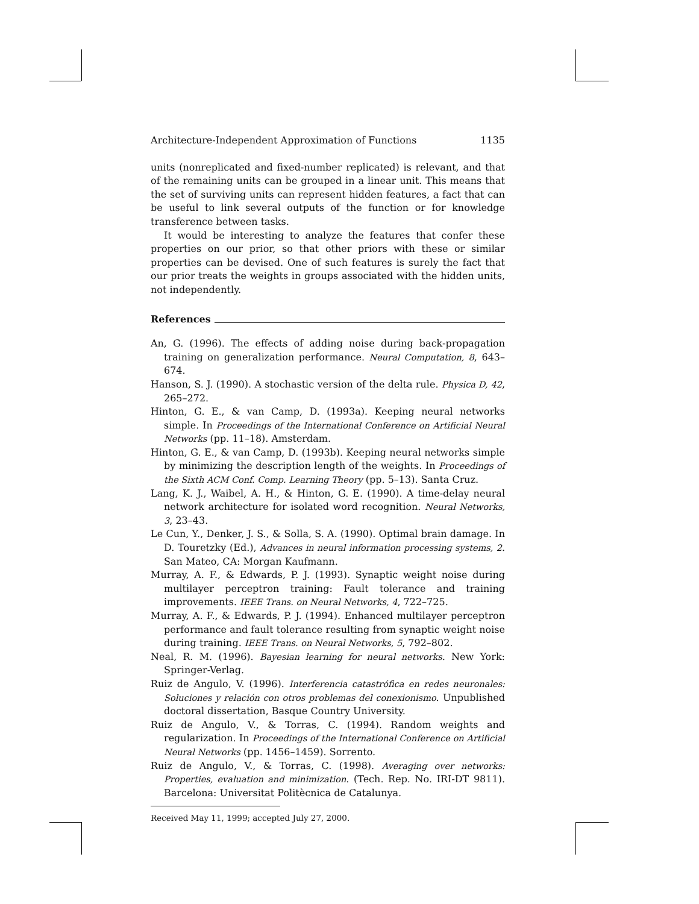Architecture-Independent Approximation of Functions 1135
units (nonreplicated and fixed-number replicated) is relevant, and that of the remaining units can be grouped in a linear unit. This means that the set of surviving units can represent hidden features, a fact that can be useful to link several outputs of the function or for knowledge transference between tasks.
It would be interesting to analyze the features that confer these properties on our prior, so that other priors with these or similar properties can be devised. One of such features is surely the fact that our prior treats the weights in groups associated with the hidden units, not independently.
References
An, G. (1996). The effects of adding noise during back-propagation training on generalization performance. Neural Computation, 8, 643–674.
Hanson, S. J. (1990). A stochastic version of the delta rule. Physica D, 42, 265–272.
Hinton, G. E., & van Camp, D. (1993a). Keeping neural networks simple. In Proceedings of the International Conference on Artificial Neural Networks (pp. 11–18). Amsterdam.
Hinton, G. E., & van Camp, D. (1993b). Keeping neural networks simple by minimizing the description length of the weights. In Proceedings of the Sixth ACM Conf. Comp. Learning Theory (pp. 5–13). Santa Cruz.
Lang, K. J., Waibel, A. H., & Hinton, G. E. (1990). A time-delay neural network architecture for isolated word recognition. Neural Networks, 3, 23–43.
Le Cun, Y., Denker, J. S., & Solla, S. A. (1990). Optimal brain damage. In D. Touretzky (Ed.), Advances in neural information processing systems, 2. San Mateo, CA: Morgan Kaufmann.
Murray, A. F., & Edwards, P. J. (1993). Synaptic weight noise during multilayer perceptron training: Fault tolerance and training improvements. IEEE Trans. on Neural Networks, 4, 722–725.
Murray, A. F., & Edwards, P. J. (1994). Enhanced multilayer perceptron performance and fault tolerance resulting from synaptic weight noise during training. IEEE Trans. on Neural Networks, 5, 792–802.
Neal, R. M. (1996). Bayesian learning for neural networks. New York: Springer-Verlag.
Ruiz de Angulo, V. (1996). Interferencia catastrófica en redes neuronales: Soluciones y relación con otros problemas del conexionismo. Unpublished doctoral dissertation, Basque Country University.
Ruiz de Angulo, V., & Torras, C. (1994). Random weights and regularization. In Proceedings of the International Conference on Artificial Neural Networks (pp. 1456–1459). Sorrento.
Ruiz de Angulo, V., & Torras, C. (1998). Averaging over networks: Properties, evaluation and minimization. (Tech. Rep. No. IRI-DT 9811). Barcelona: Universitat Politècnica de Catalunya.
Received May 11, 1999; accepted July 27, 2000.